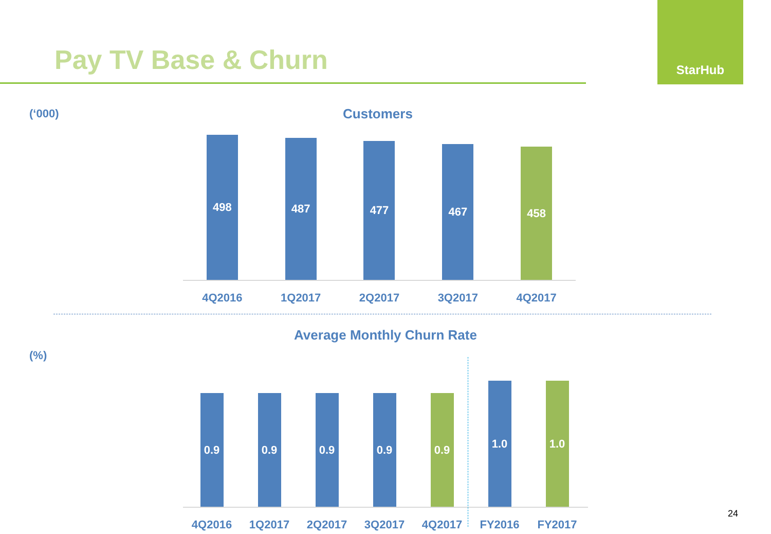Pay TV Base & Churn
StarHub
(‘000) Customers
498
4Q2016
487
1Q2017
477
2Q2017
467
3Q2017
458
4Q2017
Average Monthly Churn Rate
(%)
0.9
4Q2016
0.9
1Q2017
0.9
2Q2017
0.9
3Q2017
0.9
4Q2017
1.0
FY2016
1.0
FY2017
24